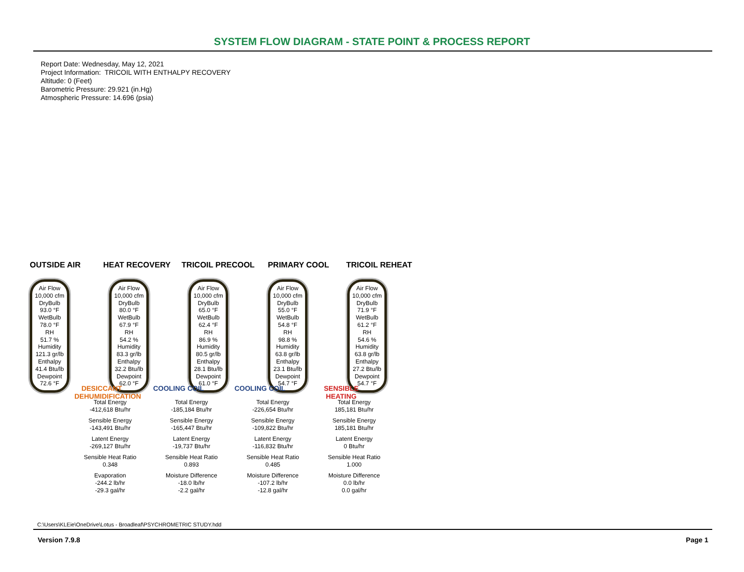SYSTEM FLOW DIAGRAM - STATE POINT & PROCESS REPORT
Report Date: Wednesday, May 12, 2021
Project Information: TRICOIL WITH ENTHALPY RECOVERY
Altitude: 0 (Feet)
Barometric Pressure: 29.921 (in.Hg)
Atmospheric Pressure: 14.696 (psia)
OUTSIDE AIR HEAT RECOVERY TRICOIL PRECOOL PRIMARY COOL TRICOIL REHEAT
Air Flow
10,000 cfm
DryBulb
93.0 °F
WetBulb
78.0 °F
RH
51.7 %
Humidity
121.3 gr/lb
Enthalpy
41.4 Btu/lb
Dewpoint
72.6 °F
Air Flow
10,000 cfm
DryBulb
80.0 °F
WetBulb
67.9 °F
RH
54.2 %
Humidity
83.3 gr/lb
Enthalpy
32.2 Btu/lb
Dewpoint
62.0 °F
Air Flow
10,000 cfm
DryBulb
65.0 °F
WetBulb
62.4 °F
RH
86.9 %
Humidity
80.5 gr/lb
Enthalpy
28.1 Btu/lb
Dewpoint
61.0 °F
Air Flow
10,000 cfm
DryBulb
55.0 °F
WetBulb
54.8 °F
RH
98.8 %
Humidity
63.8 gr/lb
Enthalpy
23.1 Btu/lb
Dewpoint
54.7 °F
Air Flow
10,000 cfm
DryBulb
71.9 °F
WetBulb
61.2 °F
RH
54.6 %
Humidity
63.8 gr/lb
Enthalpy
27.2 Btu/lb
Dewpoint
54.7 °F
DESICCANT DEHUMIDIFICATION
COOLING COIL COOLING COIL
SENSIBLE HEATING
Total Energy
-412,618 Btu/hr
Sensible Energy
-143,491 Btu/hr
Latent Energy
-269,127 Btu/hr
Sensible Heat Ratio
0.348
Evaporation
-244.2 lb/hr
-29.3 gal/hr
Total Energy
-185,184 Btu/hr
Sensible Energy
-165,447 Btu/hr
Latent Energy
-19,737 Btu/hr
Sensible Heat Ratio
0.893
Moisture Difference
-18.0 lb/hr
-2.2 gal/hr
Total Energy
-226,654 Btu/hr
Sensible Energy
-109,822 Btu/hr
Latent Energy
-116,832 Btu/hr
Sensible Heat Ratio
0.485
Moisture Difference
-107.2 lb/hr
-12.8 gal/hr
Total Energy
185,181 Btu/hr
Sensible Energy
185,181 Btu/hr
Latent Energy
0 Btu/hr
Sensible Heat Ratio
1.000
Moisture Difference
0.0 lb/hr
0.0 gal/hr
C:\Users\KLEie\OneDrive\Lotus - Broadleaf\PSYCHROMETRIC STUDY.hdd
Version 7.9.8 Page 1